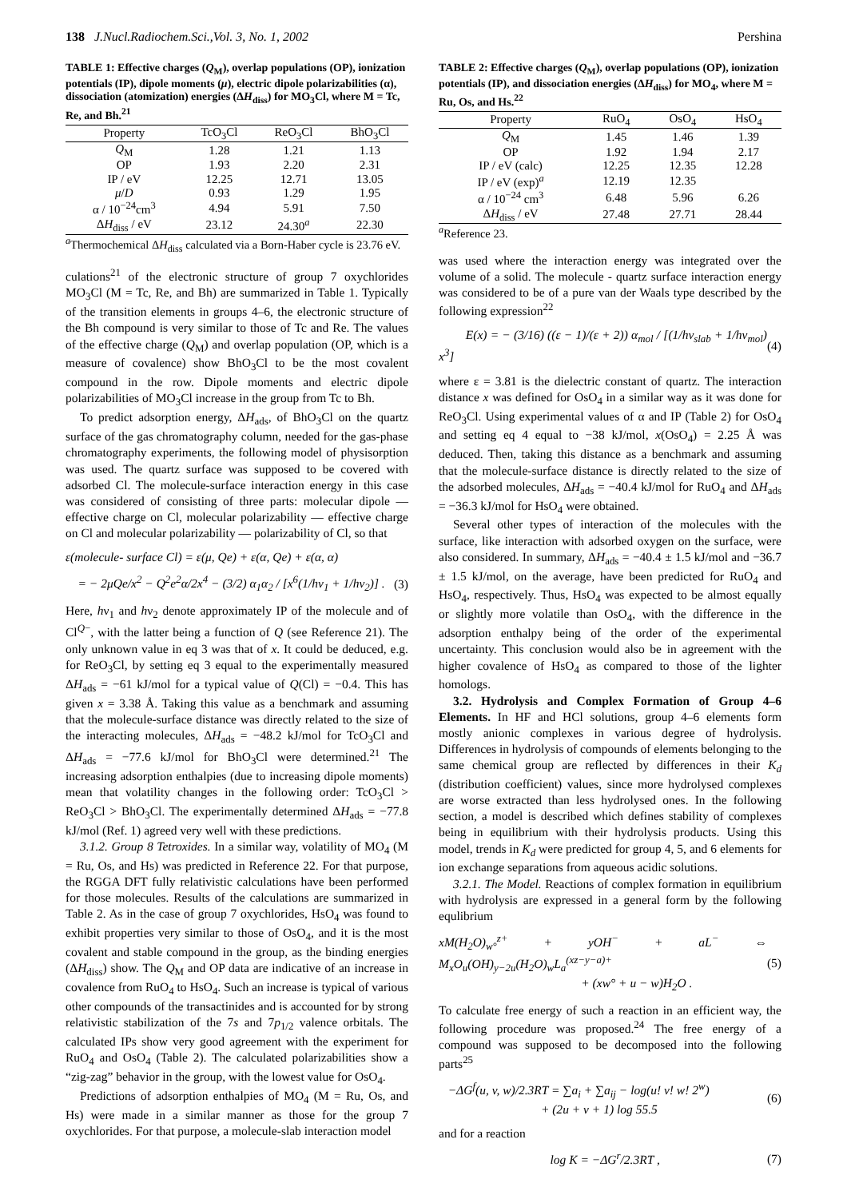138 J.Nucl.Radiochem.Sci.,Vol. 3, No. 1, 2002 Pershina
TABLE 1: Effective charges (Q<sub>M</sub>), overlap populations (OP), ionization potentials (IP), dipole moments (μ), electric dipole polarizabilities (α), dissociation (atomization) energies (ΔH<sub>diss</sub>) for MO<sub>3</sub>Cl, where M = Tc, Re, and Bh.<sup>21</sup>
| Property | TcO<sub>3</sub>Cl | ReO<sub>3</sub>Cl | BhO<sub>3</sub>Cl |
| --- | --- | --- | --- |
| Q<sub>M</sub> | 1.28 | 1.21 | 1.13 |
| OP | 1.93 | 2.20 | 2.31 |
| IP / eV | 12.25 | 12.71 | 13.05 |
| μ / D | 0.93 | 1.29 | 1.95 |
| α / 10<sup>−24</sup>cm<sup>3</sup> | 4.94 | 5.91 | 7.50 |
| Δ H<sub>diss</sub> / eV | 23.12 | 24.30<sup>a</sup> | 22.30 |
<sup>a</sup> Thermochemical ΔH<sub>diss</sub> calculated via a Born-Haber cycle is 23.76 eV.
culations<sup>21</sup> of the electronic structure of group 7 oxychlorides MO<sub>3</sub>Cl (M = Tc, Re, and Bh) are summarized in Table 1. Typically of the transition elements in groups 4–6, the electronic structure of the Bh compound is very similar to those of Tc and Re. The values of the effective charge (Q<sub>M</sub>) and overlap population (OP, which is a measure of covalence) show BhO<sub>3</sub>Cl to be the most covalent compound in the row. Dipole moments and electric dipole polarizabilities of MO<sub>3</sub>Cl increase in the group from Tc to Bh.
To predict adsorption energy, ΔH<sub>ads</sub>, of BhO<sub>3</sub>Cl on the quartz surface of the gas chromatography column, needed for the gas-phase chromatography experiments, the following model of physisorption was used. The quartz surface was supposed to be covered with adsorbed Cl. The molecule-surface interaction energy in this case was considered of consisting of three parts: molecular dipole — effective charge on Cl, molecular polarizability — effective charge on Cl and molecular polarizability — polarizability of Cl, so that
ε(molecule- surface Cl) = ε(μ, Qe) + ε(α, Qe) + ε(α, α)
= − 2μQe/x<sup>2</sup> − Q<sup>2</sup>e<sup>2</sup>α/2x<sup>4</sup> − (3/2) α<sub>1</sub>α<sub>2</sub> / [x<sup>6</sup>(1/hν<sub>1</sub> + 1/hν<sub>2</sub>)] . (3)
Here, hν<sub>1</sub> and hν<sub>2</sub> denote approximately IP of the molecule and of Cl<sup>Q−</sup>, with the latter being a function of Q (see Reference 21). The only unknown value in eq 3 was that of x. It could be deduced, e.g. for ReO<sub>3</sub>Cl, by setting eq 3 equal to the experimentally measured ΔH<sub>ads</sub> = −61 kJ/mol for a typical value of Q(Cl) = −0.4. This has given x = 3.38 Å. Taking this value as a benchmark and assuming that the molecule-surface distance was directly related to the size of the interacting molecules, ΔH<sub>ads</sub> = −48.2 kJ/mol for TcO<sub>3</sub>Cl and ΔH<sub>ads</sub> = −77.6 kJ/mol for BhO<sub>3</sub>Cl were determined.<sup>21</sup> The increasing adsorption enthalpies (due to increasing dipole moments) mean that volatility changes in the following order: TcO<sub>3</sub>Cl > ReO<sub>3</sub>Cl > BhO<sub>3</sub>Cl. The experimentally determined ΔH<sub>ads</sub> = −77.8 kJ/mol (Ref. 1) agreed very well with these predictions.
3.1.2. Group 8 Tetroxides. In a similar way, volatility of MO<sub>4</sub> (M = Ru, Os, and Hs) was predicted in Reference 22. For that purpose, the RGGA DFT fully relativistic calculations have been performed for those molecules. Results of the calculations are summarized in Table 2. As in the case of group 7 oxychlorides, HsO<sub>4</sub> was found to exhibit properties very similar to those of OsO<sub>4</sub>, and it is the most covalent and stable compound in the group, as the binding energies (ΔH<sub>diss</sub>) show. The Q<sub>M</sub> and OP data are indicative of an increase in covalence from RuO<sub>4</sub> to HsO<sub>4</sub>. Such an increase is typical of various other compounds of the transactinides and is accounted for by strong relativistic stabilization of the 7s and 7p<sub>1/2</sub> valence orbitals. The calculated IPs show very good agreement with the experiment for RuO<sub>4</sub> and OsO<sub>4</sub> (Table 2). The calculated polarizabilities show a “zig-zag” behavior in the group, with the lowest value for OsO<sub>4</sub>.
Predictions of adsorption enthalpies of MO<sub>4</sub> (M = Ru, Os, and Hs) were made in a similar manner as those for the group 7 oxychlorides. For that purpose, a molecule-slab interaction model
TABLE 2: Effective charges (Q<sub>M</sub>), overlap populations (OP), ionization potentials (IP), and dissociation energies (ΔH<sub>diss</sub>) for MO<sub>4</sub>, where M = Ru, Os, and Hs.<sup>22</sup>
| Property | RuO<sub>4</sub> | OsO<sub>4</sub> | HsO<sub>4</sub> |
| --- | --- | --- | --- |
| Q<sub>M</sub> | 1.45 | 1.46 | 1.39 |
| OP | 1.92 | 1.94 | 2.17 |
| IP / eV (calc) | 12.25 | 12.35 | 12.28 |
| IP / eV (exp)<sup>a</sup> | 12.19 | 12.35 | |
| α / 10<sup>−24</sup> cm<sup>3</sup> | 6.48 | 5.96 | 6.26 |
| Δ H<sub>diss</sub> / eV | 27.48 | 27.71 | 28.44 |
<sup>a</sup> Reference 23.
was used where the interaction energy was integrated over the volume of a solid. The molecule - quartz surface interaction energy was considered to be of a pure van der Waals type described by the following expression<sup>22</sup>
E(x) = − (3/16) ((ε − 1)/(ε + 2)) α<sub>mol</sub> / [(1/hν<sub>slab</sub> + 1/hν<sub>mol</sub>) x<sup>3</sup>] (4)
where ε = 3.81 is the dielectric constant of quartz. The interaction distance x was defined for OsO<sub>4</sub> in a similar way as it was done for ReO<sub>3</sub>Cl. Using experimental values of α and IP (Table 2) for OsO<sub>4</sub> and setting eq 4 equal to −38 kJ/mol, x(OsO<sub>4</sub>) = 2.25 Å was deduced. Then, taking this distance as a benchmark and assuming that the molecule-surface distance is directly related to the size of the adsorbed molecules, ΔH<sub>ads</sub> = −40.4 kJ/mol for RuO<sub>4</sub> and ΔH<sub>ads</sub> = −36.3 kJ/mol for HsO<sub>4</sub> were obtained.
Several other types of interaction of the molecules with the surface, like interaction with adsorbed oxygen on the surface, were also considered. In summary, ΔH<sub>ads</sub> = −40.4 ± 1.5 kJ/mol and −36.7 ± 1.5 kJ/mol, on the average, have been predicted for RuO<sub>4</sub> and HsO<sub>4</sub>, respectively. Thus, HsO<sub>4</sub> was expected to be almost equally or slightly more volatile than OsO<sub>4</sub>, with the difference in the adsorption enthalpy being of the order of the experimental uncertainty. This conclusion would also be in agreement with the higher covalence of HsO<sub>4</sub> as compared to those of the lighter homologs.
3.2. Hydrolysis and Complex Formation of Group 4–6 Elements. In HF and HCl solutions, group 4–6 elements form mostly anionic complexes in various degree of hydrolysis. Differences in hydrolysis of compounds of elements belonging to the same chemical group are reflected by differences in their K<sub>d</sub> (distribution coefficient) values, since more hydrolysed complexes are worse extracted than less hydrolysed ones. In the following section, a model is described which defines stability of complexes being in equilibrium with their hydrolysis products. Using this model, trends in K<sub>d</sub> were predicted for group 4, 5, and 6 elements for ion exchange separations from aqueous acidic solutions.
3.2.1. The Model. Reactions of complex formation in equilibrium with hydrolysis are expressed in a general form by the following equlibrium
x M(H<sub>2</sub>O)<sub>w°</sub><sup>z+</sup> + y OH<sup>−</sup> + a L<sup>−</sup> ⇔ M<sub>x</sub>O<sub>u</sub>(OH)<sub>y−2u</sub>(H<sub>2</sub>O)<sub>w</sub>L<sub>a</sub><sup>(xz−y−a)+</sup>
+ (xw° + u − w)H<sub>2</sub>O . (5)
To calculate free energy of such a reaction in an efficient way, the following procedure was proposed.<sup>24</sup> The free energy of a compound was supposed to be decomposed into the following parts<sup>25</sup>
−ΔG<sup>f</sup>(u, v, w)/2.3RT = ∑a<sub>i</sub> + ∑a<sub>ij</sub> − log(u! v! w! 2<sup>w</sup>)
+ (2u + v + 1) log 55.5 (6)
and for a reaction
log K = −ΔG<sup>r</sup>/2.3RT , (7)